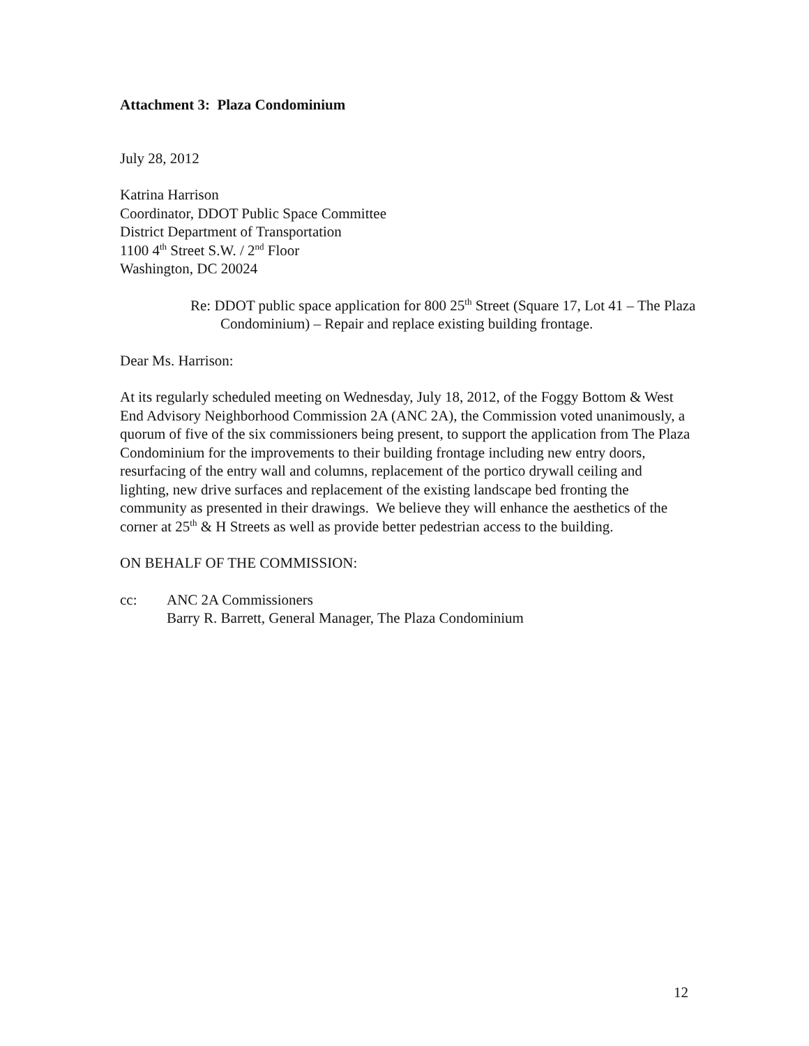Attachment 3: Plaza Condominium
July 28, 2012
Katrina Harrison
Coordinator, DDOT Public Space Committee
District Department of Transportation
1100 4<sup>th</sup> Street S.W. / 2<sup>nd</sup> Floor
Washington, DC 20024
Re: DDOT public space application for 800 25<sup>th</sup> Street (Square 17, Lot 41 – The Plaza Condominium) – Repair and replace existing building frontage.
Dear Ms. Harrison:
At its regularly scheduled meeting on Wednesday, July 18, 2012, of the Foggy Bottom & West End Advisory Neighborhood Commission 2A (ANC 2A), the Commission voted unanimously, a quorum of five of the six commissioners being present, to support the application from The Plaza Condominium for the improvements to their building frontage including new entry doors, resurfacing of the entry wall and columns, replacement of the portico drywall ceiling and lighting, new drive surfaces and replacement of the existing landscape bed fronting the community as presented in their drawings. We believe they will enhance the aesthetics of the corner at 25<sup>th</sup> & H Streets as well as provide better pedestrian access to the building.
ON BEHALF OF THE COMMISSION:
cc: ANC 2A Commissioners
Barry R. Barrett, General Manager, The Plaza Condominium
12